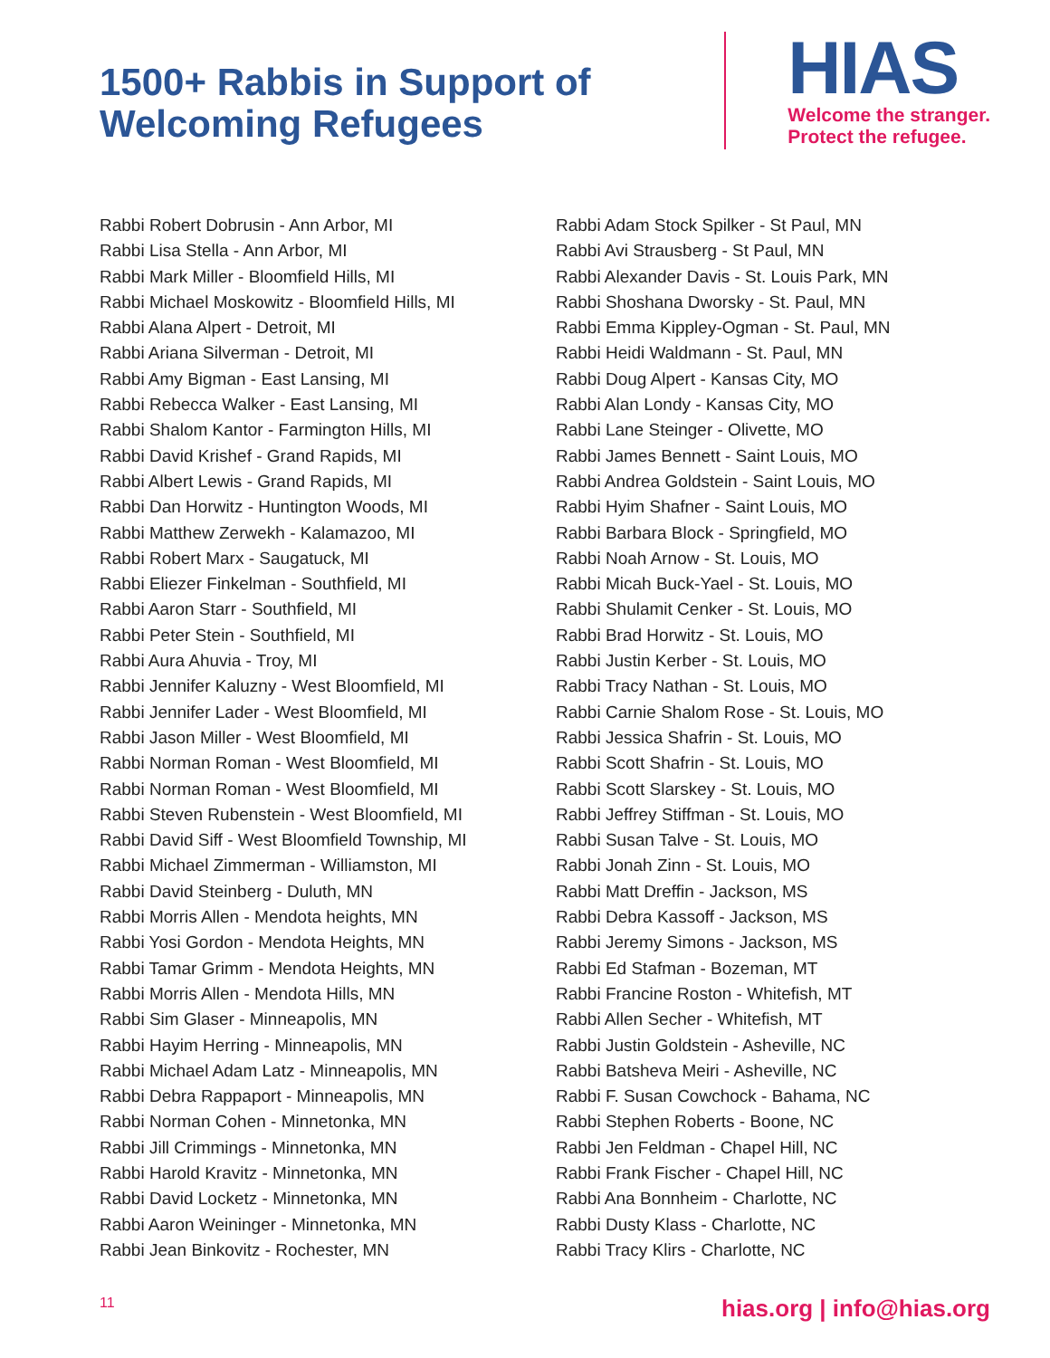1500+ Rabbis in Support of
Welcoming Refugees
HIAS
Welcome the stranger.
Protect the refugee.
Rabbi Robert Dobrusin - Ann Arbor, MI
Rabbi Lisa Stella - Ann Arbor, MI
Rabbi Mark Miller - Bloomfield Hills, MI
Rabbi Michael Moskowitz - Bloomfield Hills, MI
Rabbi Alana Alpert - Detroit, MI
Rabbi Ariana Silverman - Detroit, MI
Rabbi Amy Bigman - East Lansing, MI
Rabbi Rebecca Walker - East Lansing, MI
Rabbi Shalom Kantor - Farmington Hills, MI
Rabbi David Krishef - Grand Rapids, MI
Rabbi Albert Lewis - Grand Rapids, MI
Rabbi Dan Horwitz - Huntington Woods, MI
Rabbi Matthew Zerwekh - Kalamazoo, MI
Rabbi Robert Marx - Saugatuck, MI
Rabbi Eliezer Finkelman - Southfield, MI
Rabbi Aaron Starr - Southfield, MI
Rabbi Peter Stein - Southfield, MI
Rabbi Aura Ahuvia - Troy, MI
Rabbi Jennifer Kaluzny - West Bloomfield, MI
Rabbi Jennifer Lader - West Bloomfield, MI
Rabbi Jason Miller - West Bloomfield, MI
Rabbi Norman Roman - West Bloomfield, MI
Rabbi Norman Roman - West Bloomfield, MI
Rabbi Steven Rubenstein - West Bloomfield, MI
Rabbi David Siff - West Bloomfield Township, MI
Rabbi Michael Zimmerman - Williamston, MI
Rabbi David Steinberg - Duluth, MN
Rabbi Morris Allen - Mendota heights, MN
Rabbi Yosi Gordon - Mendota Heights, MN
Rabbi Tamar Grimm - Mendota Heights, MN
Rabbi Morris Allen - Mendota Hills, MN
Rabbi Sim Glaser - Minneapolis, MN
Rabbi Hayim Herring - Minneapolis, MN
Rabbi Michael Adam Latz - Minneapolis, MN
Rabbi Debra Rappaport - Minneapolis, MN
Rabbi Norman Cohen - Minnetonka, MN
Rabbi Jill Crimmings - Minnetonka, MN
Rabbi Harold Kravitz - Minnetonka, MN
Rabbi David Locketz - Minnetonka, MN
Rabbi Aaron Weininger - Minnetonka, MN
Rabbi Jean Binkovitz - Rochester, MN
Rabbi Adam Stock Spilker - St Paul, MN
Rabbi Avi Strausberg - St Paul, MN
Rabbi Alexander Davis - St. Louis Park, MN
Rabbi Shoshana Dworsky - St. Paul, MN
Rabbi Emma Kippley-Ogman - St. Paul, MN
Rabbi Heidi Waldmann - St. Paul, MN
Rabbi Doug Alpert - Kansas City, MO
Rabbi Alan Londy - Kansas City, MO
Rabbi Lane Steinger - Olivette, MO
Rabbi James Bennett - Saint Louis, MO
Rabbi Andrea Goldstein - Saint Louis, MO
Rabbi Hyim Shafner - Saint Louis, MO
Rabbi Barbara Block - Springfield, MO
Rabbi Noah Arnow - St. Louis, MO
Rabbi Micah Buck-Yael - St. Louis, MO
Rabbi Shulamit Cenker - St. Louis, MO
Rabbi Brad Horwitz - St. Louis, MO
Rabbi Justin Kerber - St. Louis, MO
Rabbi Tracy Nathan - St. Louis, MO
Rabbi Carnie Shalom Rose - St. Louis, MO
Rabbi Jessica Shafrin - St. Louis, MO
Rabbi Scott Shafrin - St. Louis, MO
Rabbi Scott Slarskey - St. Louis, MO
Rabbi Jeffrey Stiffman - St. Louis, MO
Rabbi Susan Talve - St. Louis, MO
Rabbi Jonah Zinn - St. Louis, MO
Rabbi Matt Dreffin - Jackson, MS
Rabbi Debra Kassoff - Jackson, MS
Rabbi Jeremy Simons - Jackson, MS
Rabbi Ed Stafman - Bozeman, MT
Rabbi Francine Roston - Whitefish, MT
Rabbi Allen Secher - Whitefish, MT
Rabbi Justin Goldstein - Asheville, NC
Rabbi Batsheva Meiri - Asheville, NC
Rabbi F. Susan Cowchock - Bahama, NC
Rabbi Stephen Roberts - Boone, NC
Rabbi Jen Feldman - Chapel Hill, NC
Rabbi Frank Fischer - Chapel Hill, NC
Rabbi Ana Bonnheim - Charlotte, NC
Rabbi Dusty Klass - Charlotte, NC
Rabbi Tracy Klirs - Charlotte, NC
11 hias.org | info@hias.org